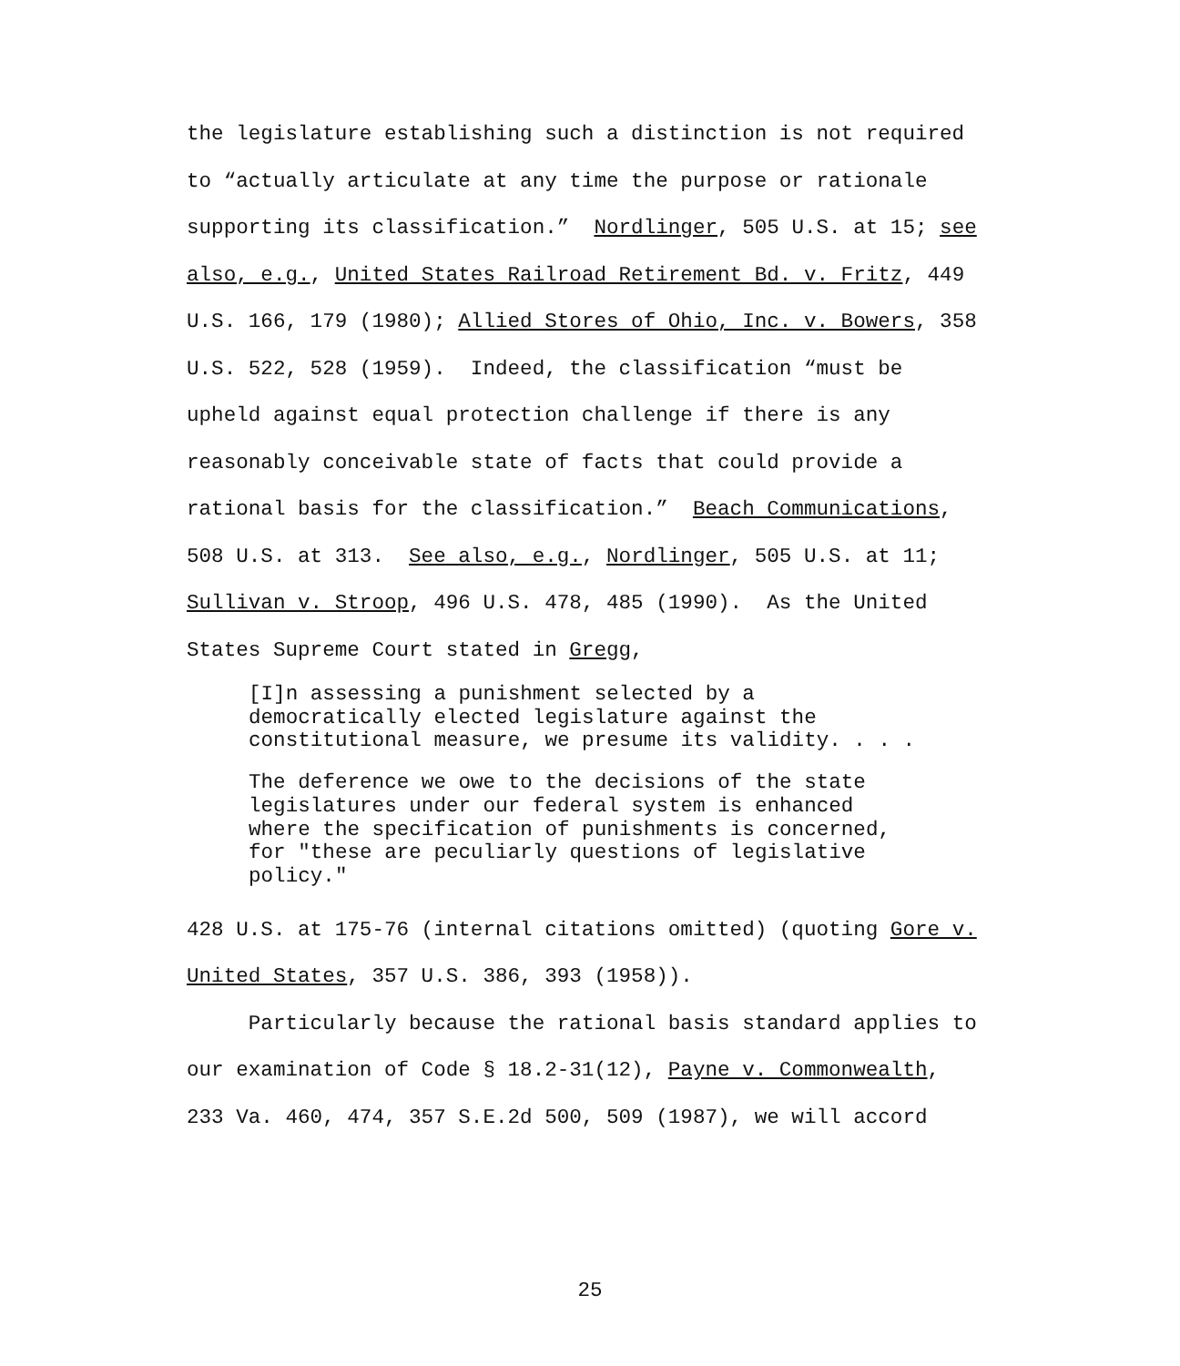the legislature establishing such a distinction is not required to “actually articulate at any time the purpose or rationale supporting its classification.” Nordlinger, 505 U.S. at 15; see also, e.g., United States Railroad Retirement Bd. v. Fritz, 449 U.S. 166, 179 (1980); Allied Stores of Ohio, Inc. v. Bowers, 358 U.S. 522, 528 (1959). Indeed, the classification “must be upheld against equal protection challenge if there is any reasonably conceivable state of facts that could provide a rational basis for the classification.” Beach Communications, 508 U.S. at 313. See also, e.g., Nordlinger, 505 U.S. at 11; Sullivan v. Stroop, 496 U.S. 478, 485 (1990). As the United States Supreme Court stated in Gregg,
[I]n assessing a punishment selected by a democratically elected legislature against the constitutional measure, we presume its validity. . . .
The deference we owe to the decisions of the state legislatures under our federal system is enhanced where the specification of punishments is concerned, for "these are peculiarly questions of legislative policy."
428 U.S. at 175-76 (internal citations omitted) (quoting Gore v. United States, 357 U.S. 386, 393 (1958)). Particularly because the rational basis standard applies to our examination of Code § 18.2-31(12), Payne v. Commonwealth, 233 Va. 460, 474, 357 S.E.2d 500, 509 (1987), we will accord
25